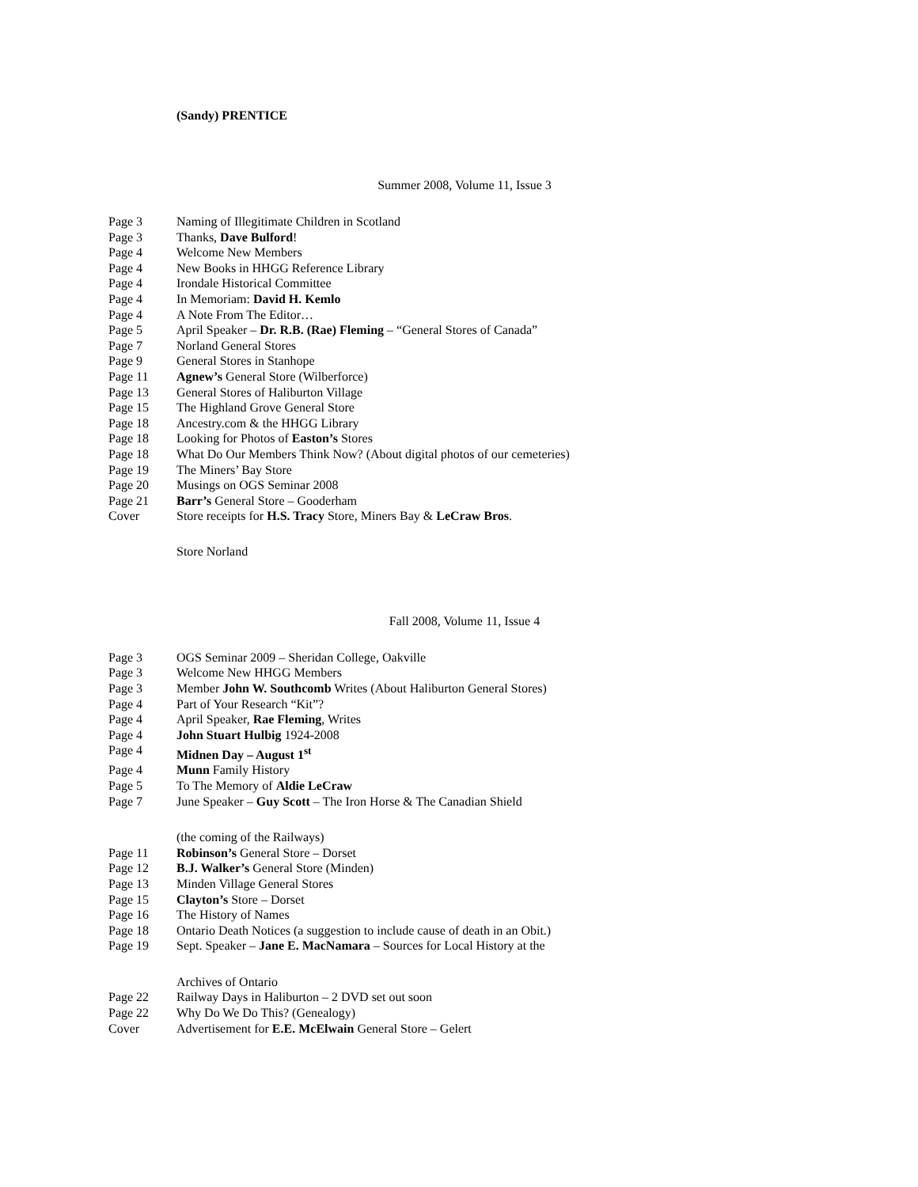(Sandy) PRENTICE
Summer 2008, Volume 11, Issue 3
Page 3 Naming of Illegitimate Children in Scotland
Page 3 Thanks, Dave Bulford!
Page 4 Welcome New Members
Page 4 New Books in HHGG Reference Library
Page 4 Irondale Historical Committee
Page 4 In Memoriam: David H. Kemlo
Page 4 A Note From The Editor…
Page 5 April Speaker – Dr. R.B. (Rae) Fleming – “General Stores of Canada”
Page 7 Norland General Stores
Page 9 General Stores in Stanhope
Page 11 Agnew’s General Store (Wilberforce)
Page 13 General Stores of Haliburton Village
Page 15 The Highland Grove General Store
Page 18 Ancestry.com & the HHGG Library
Page 18 Looking for Photos of Easton’s Stores
Page 18 What Do Our Members Think Now? (About digital photos of our cemeteries)
Page 19 The Miners’ Bay Store
Page 20 Musings on OGS Seminar 2008
Page 21 Barr’s General Store – Gooderham
Cover Store receipts for H.S. Tracy Store, Miners Bay & LeCraw Bros.
Store Norland
Fall 2008, Volume 11, Issue 4
Page 3 OGS Seminar 2009 – Sheridan College, Oakville
Page 3 Welcome New HHGG Members
Page 3 Member John W. Southcomb Writes (About Haliburton General Stores)
Page 4 Part of Your Research “Kit”?
Page 4 April Speaker, Rae Fleming, Writes
Page 4 John Stuart Hulbig 1924-2008
Page 4 Midnen Day – August 1<sup>st</sup>
Page 4 Munn Family History
Page 5 To The Memory of Aldie LeCraw
Page 7 June Speaker – Guy Scott – The Iron Horse & The Canadian Shield
(the coming of the Railways)
Page 11 Robinson’s General Store – Dorset
Page 12 B.J. Walker’s General Store (Minden)
Page 13 Minden Village General Stores
Page 15 Clayton’s Store – Dorset
Page 16 The History of Names
Page 18 Ontario Death Notices (a suggestion to include cause of death in an Obit.)
Page 19 Sept. Speaker – Jane E. MacNamara – Sources for Local History at the
Archives of Ontario
Page 22 Railway Days in Haliburton – 2 DVD set out soon
Page 22 Why Do We Do This? (Genealogy)
Cover Advertisement for E.E. McElwain General Store – Gelert